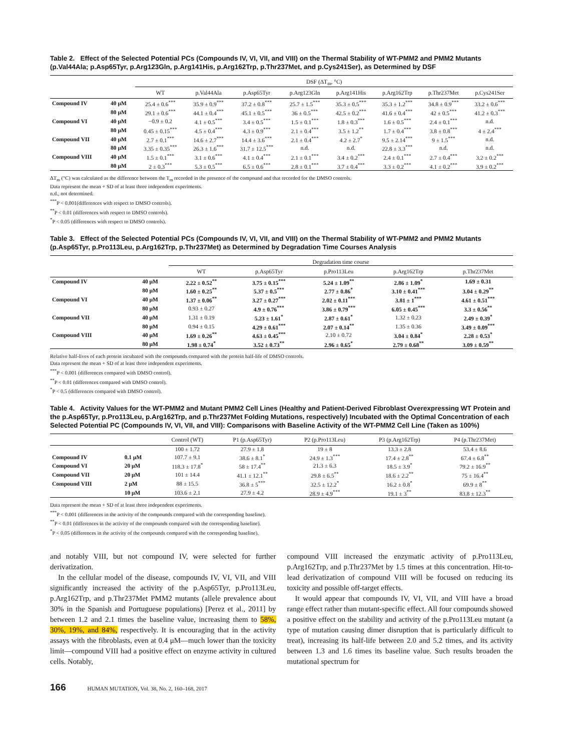Table 2. Effect of the Selected Potential PCs (Compounds IV, VI, VII, and VIII) on the Thermal Stability of WT-PMM2 and PMM2 Mutants (p.Val44Ala; p.Asp65Tyr, p.Arg123Gln, p.Arg141His, p.Arg162Trp, p.Thr237Met, and p.Cys241Ser), as Determined by DSF
| | | DSF (ΔT<sub>m</sub>, °C) | | | | | | | |
| --- | --- | --- | --- | --- | --- | --- | --- | --- | --- |
| | | WT | p.Val44Ala | p.Asp65Tyr | p.Arg123Gln | p.Arg141His | p.Arg162Trp | p.Thr237Met | p.Cys241Ser |
| Compound IV | 40 μM | 25.4 ± 0.6<sup>***</sup> | 35.9 ± 0.9<sup>***</sup> | 37.2 ± 0.8<sup>***</sup> | 25.7 ± 1.5<sup>***</sup> | 35.3 ± 0.5<sup>***</sup> | 35.3 ± 1.2<sup>***</sup> | 34.8 ± 0.9<sup>***</sup> | 33.2 ± 0.6<sup>***</sup> |
| | 80 μM | 29.1 ± 0.6<sup>***</sup> | 44.1 ± 0.4<sup>***</sup> | 45.1 ± 0.5<sup>***</sup> | 36 ± 0.5<sup>***</sup> | 42.5 ± 0.2<sup>***</sup> | 41.6 ± 0.4<sup>***</sup> | 42 ± 0.5<sup>***</sup> | 41.2 ± 0.3<sup>***</sup> |
| Compound VI | 40 μM | −0.9 ± 0.2 | 4.1 ± 0.5<sup>***</sup> | 3.4 ± 0.5<sup>***</sup> | 1.5 ± 0.1<sup>***</sup> | 1.8 ± 0.3<sup>***</sup> | 1.6 ± 0.5<sup>***</sup> | 2.4 ± 0.1<sup>***</sup> | n.d. |
| | 80 μM | 0.45 ± 0.15<sup>***</sup> | 4.5 ± 0.4<sup>***</sup> | 4.3 ± 0.9<sup>***</sup> | 2.1 ± 0.4<sup>***</sup> | 3.5 ± 1.2<sup>**</sup> | 1.7 ± 0.4<sup>***</sup> | 3.8 ± 0.8<sup>***</sup> | 4 ± 2.4<sup>***</sup> |
| Compound VII | 40 μM | 2.7 ± 0.1<sup>***</sup> | 14.6 ± 2.7<sup>***</sup> | 14.4 ± 3.6<sup>***</sup> | 2.1 ± 0.4<sup>***</sup> | 4.2 ± 2.7<sup>*</sup> | 9.5 ± 2.14<sup>***</sup> | 9 ± 1.5<sup>***</sup> | n.d. |
| | 80 μM | 3.35 ± 0.35<sup>***</sup> | 26.3 ± 1.6<sup>***</sup> | 31.7 ± 12.5<sup>***</sup> | n.d. | n.d. | 22.8 ± 3.3<sup>***</sup> | n.d. | n.d. |
| Compound VIII | 40 μM | 1.5 ± 0.1<sup>***</sup> | 3.1 ± 0.6<sup>***</sup> | 4.1 ± 0.4<sup>***</sup> | 2.1 ± 0.1<sup>***</sup> | 3.4 ± 0.2<sup>***</sup> | 2.4 ± 0.1<sup>***</sup> | 2.7 ± 0.4<sup>***</sup> | 3.2 ± 0.2<sup>***</sup> |
| | 80 μM | 2 ± 0.3<sup>***</sup> | 5.3 ± 0.5<sup>***</sup> | 6.5 ± 0.6<sup>***</sup> | 2.8 ± 0.1<sup>***</sup> | 3.7 ± 0.4<sup>***</sup> | 3.3 ± 0.2<sup>***</sup> | 4.1 ± 0.2<sup>***</sup> | 3.9 ± 0.2<sup>***</sup> |
ΔT<sub>m</sub> (°C) was calculated as the difference between the T<sub>m</sub> recorded in the presence of the compound and that recorded for the DMSO controls.
Data represent the mean + SD of at least three independent experiments.
n.d., not determined.
<sup>***</sup> P < 0.001(differences with respect to DMSO controls).
<sup>**</sup> P < 0.01 (differences with respect to DMSO controls).
<sup>*</sup> P < 0.05 (differences with respect to DMSO controls).
Table 3. Effect of the Selected Potential PCs (Compounds IV, VI, VII, and VIII) on the Thermal Stability of WT-PMM2 and PMM2 Mutants (p.Asp65Tyr, p.Pro113Leu, p.Arg162Trp, p.Thr237Met) as Determined by Degradation Time Courses Analysis
| | | Degradation time course | | | | |
| --- | --- | --- | --- | --- | --- | --- |
| | | WT | p.Asp65Tyr | p.Pro113Leu | p.Arg162Trp | p.Thr237Met |
| Compound IV | 40 μM | 2.22 ± 0.52<sup>**</sup> | 3.75 ± 0.15<sup>***</sup> | 5.24 ± 1.09<sup>**</sup> | 2.86 ± 1.09<sup>*</sup> | 1.69 ± 0.31 |
| | 80 μM | 1.60 ± 0.25<sup>**</sup> | 5.37 ± 0.5<sup>***</sup> | 2.77 ± 0.86<sup>*</sup> | 3.10 ± 0.41<sup>***</sup> | 3.04 ± 0.29<sup>**</sup> |
| Compound VI | 40 μM | 1.37 ± 0.06<sup>**</sup> | 3.27 ± 0.27<sup>***</sup> | 2.02 ± 0.11<sup>***</sup> | 3.81 ± 1<sup>***</sup> | 4.61 ± 0.51<sup>***</sup> |
| | 80 μM | 0.93 ± 0.27 | 4.9 ± 0.76<sup>***</sup> | 3.86 ± 0.79<sup>***</sup> | 6.05 ± 0.45<sup>***</sup> | 3.3 ± 0.56<sup>**</sup> |
| Compound VII | 40 μM | 1.31 ± 0.19 | 5.23 ± 1.61<sup>*</sup> | 2.87 ± 0.61<sup>*</sup> | 1.32 ± 0.23 | 2.49 ± 0.39<sup>*</sup> |
| | 80 μM | 0.94 ± 0.15 | 4.29 ± 0.61<sup>***</sup> | 2.07 ± 0.14<sup>**</sup> | 1.35 ± 0.36 | 3.49 ± 0.09<sup>***</sup> |
| Compound VIII | 40 μM | 1.69 ± 0.26<sup>**</sup> | 4.63 ± 0.45<sup>***</sup> | 2.10 ± 0.72 | 3.04 ± 0.84<sup>*</sup> | 2.28 ± 0.53<sup>*</sup> |
| | 80 μM | 1.98 ± 0.74<sup>*</sup> | 3.52 ± 0.73<sup>**</sup> | 2.96 ± 0.65<sup>*</sup> | 2.79 ± 0.68<sup>**</sup> | 3.09 ± 0.59<sup>**</sup> |
Relative half-lives of each protein incubated with the compounds compared with the protein half-life of DMSO controls.
Data represent the mean + SD of at least three independent experiments.
<sup>***</sup> P < 0.001 (differences compared with DMSO control).
<sup>**</sup> P < 0.01 (differences compared with DMSO control).
<sup>*</sup> P < 0.5 (differences compared with DMSO control).
Table 4. Activity Values for the WT-PMM2 and Mutant PMM2 Cell Lines (Healthy and Patient-Derived Fibroblast Overexpressing WT Protein and the p.Asp65Tyr, p.Pro113Leu, p.Arg162Trp, and p.Thr237Met Folding Mutations, respectively) Incubated with the Optimal Concentration of each Selected Potential PC (Compounds IV, VI, VII, and VIII): Comparisons with Baseline Activity of the WT-PMM2 Cell Line (Taken as 100%)
| | | Control (WT) | P1 (p.Asp65Tyr) | P2 (p.Pro113Leu) | P3 (p.Arg162Trp) | P4 (p.Thr237Met) |
| --- | --- | --- | --- | --- | --- | --- |
| | | 100 ± 1.72 | 27.9 ± 1.8 | 19 ± 8 | 13.3 ± 2.8 | 53.4 ± 8.6 |
| Compound IV | 0.1 μM | 107.7 ± 9.1 | 38.6 ± 8.1<sup>*</sup> | 24.9 ± 1.3<sup>***</sup> | 17.4 ± 2.8<sup>**</sup> | 67.4 ± 6.8<sup>**</sup> |
| Compound VI | 20 μM | 118.3 ± 17.8<sup>*</sup> | 58 ± 17.4<sup>**</sup> | 21.3 ± 6.3 | 18.5 ± 3.9<sup>*</sup> | 79.2 ± 16.9<sup>**</sup> |
| Compound VII | 20 μM | 101 ± 14.4 | 41.1 ± 12.1<sup>**</sup> | 29.8 ± 6.5<sup>**</sup> | 18.6 ± 2.2<sup>**</sup> | 75 ± 16.4<sup>**</sup> |
| Compound VIII | 2 μM | 88 ± 15.5 | 36.8 ± 5<sup>***</sup> | 32.5 ± 12.2<sup>*</sup> | 16.2 ± 0.8<sup>*</sup> | 69.9 ± 8<sup>**</sup> |
| | 10 μM | 103.6 ± 2.1 | 27.9 ± 4.2 | 28.9 ± 4.9<sup>***</sup> | 19.1 ± 3<sup>**</sup> | 83.8 ± 12.3<sup>**</sup> |
Data represent the mean + SD of at least three independent experiments.
<sup>***</sup> P < 0.001 (differences in the activity of the compounds compared with the corresponding baseline).
<sup>**</sup> P < 0.01 (differences in the activity of the compounds compared with the corresponding baseline).
<sup>*</sup> P < 0.05 (differences in the activity of the compounds compared with the corresponding baseline).
and notably VIII, but not compound IV, were selected for further derivatization.
In the cellular model of the disease, compounds IV, VI, VII, and VIII significantly increased the activity of the p.Asp65Tyr, p.Pro113Leu, p.Arg162Trp, and p.Thr237Met PMM2 mutants (allele prevalence about 30% in the Spanish and Portuguese populations) [Perez et al., 2011] by between 1.2 and 2.1 times the baseline value, increasing them to 58%, 30%, 19%, and 84%, respectively. It is encouraging that in the activity assays with the fibroblasts, even at 0.4 μM—much lower than the toxicity limit—compound VIII had a positive effect on enzyme activity in cultured cells. Notably,
compound VIII increased the enzymatic activity of p.Pro113Leu, p.Arg162Trp, and p.Thr237Met by 1.5 times at this concentration. Hit-to-lead derivatization of compound VIII will be focused on reducing its toxicity and possible off-target effects.
It would appear that compounds IV, VI, VII, and VIII have a broad range effect rather than mutant-specific effect. All four compounds showed a positive effect on the stability and activity of the p.Pro113Leu mutant (a type of mutation causing dimer disruption that is particularly difficult to treat), increasing its half-life between 2.0 and 5.2 times, and its activity between 1.3 and 1.6 times its baseline value. Such results broaden the mutational spectrum for
166 HUMAN MUTATION, Vol. 38, No. 2, 160–168, 2017